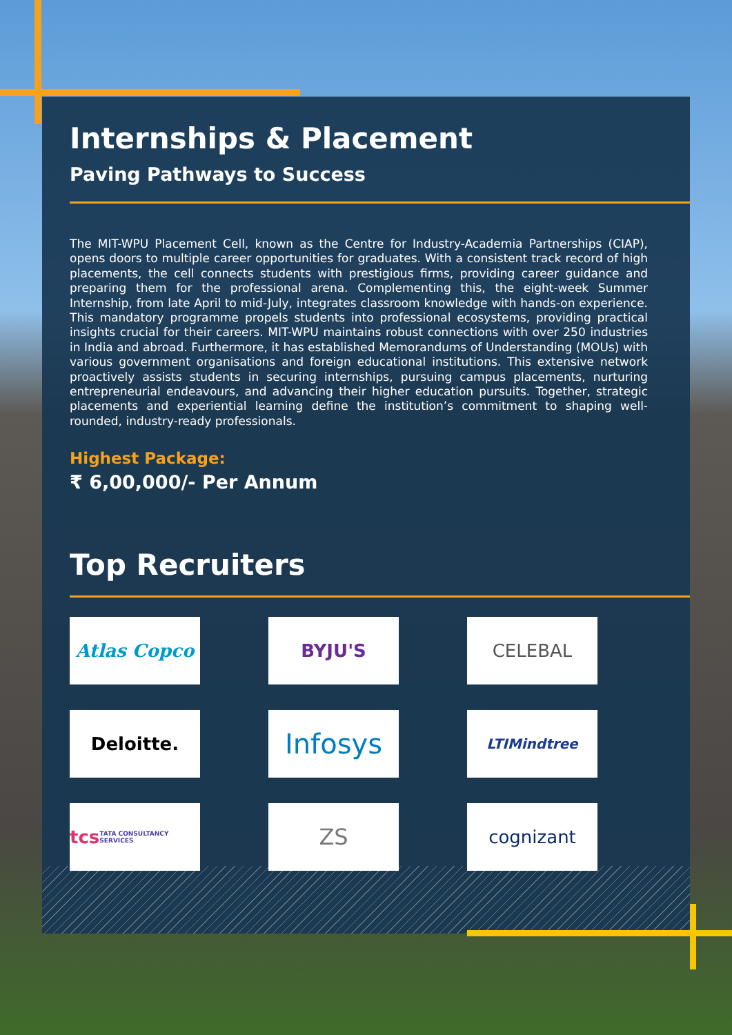Internships & Placement
Paving Pathways to Success
The MIT-WPU Placement Cell, known as the Centre for Industry-Academia Partnerships (CIAP), opens doors to multiple career opportunities for graduates. With a consistent track record of high placements, the cell connects students with prestigious firms, providing career guidance and preparing them for the professional arena. Complementing this, the eight-week Summer Internship, from late April to mid-July, integrates classroom knowledge with hands-on experience. This mandatory programme propels students into professional ecosystems, providing practical insights crucial for their careers. MIT-WPU maintains robust connections with over 250 industries in India and abroad. Furthermore, it has established Memorandums of Understanding (MOUs) with various government organisations and foreign educational institutions. This extensive network proactively assists students in securing internships, pursuing campus placements, nurturing entrepreneurial endeavours, and advancing their higher education pursuits. Together, strategic placements and experiential learning define the institution’s commitment to shaping well-rounded, industry-ready professionals.
Highest Package:
₹ 6,00,000/- Per Annum
Top Recruiters
Atlas Copco
BYJU'S
CELEBAL
Deloitte.
Infosys
LTIMindtree
tcs TATA CONSULTANCY SERVICES
ZS
cognizant